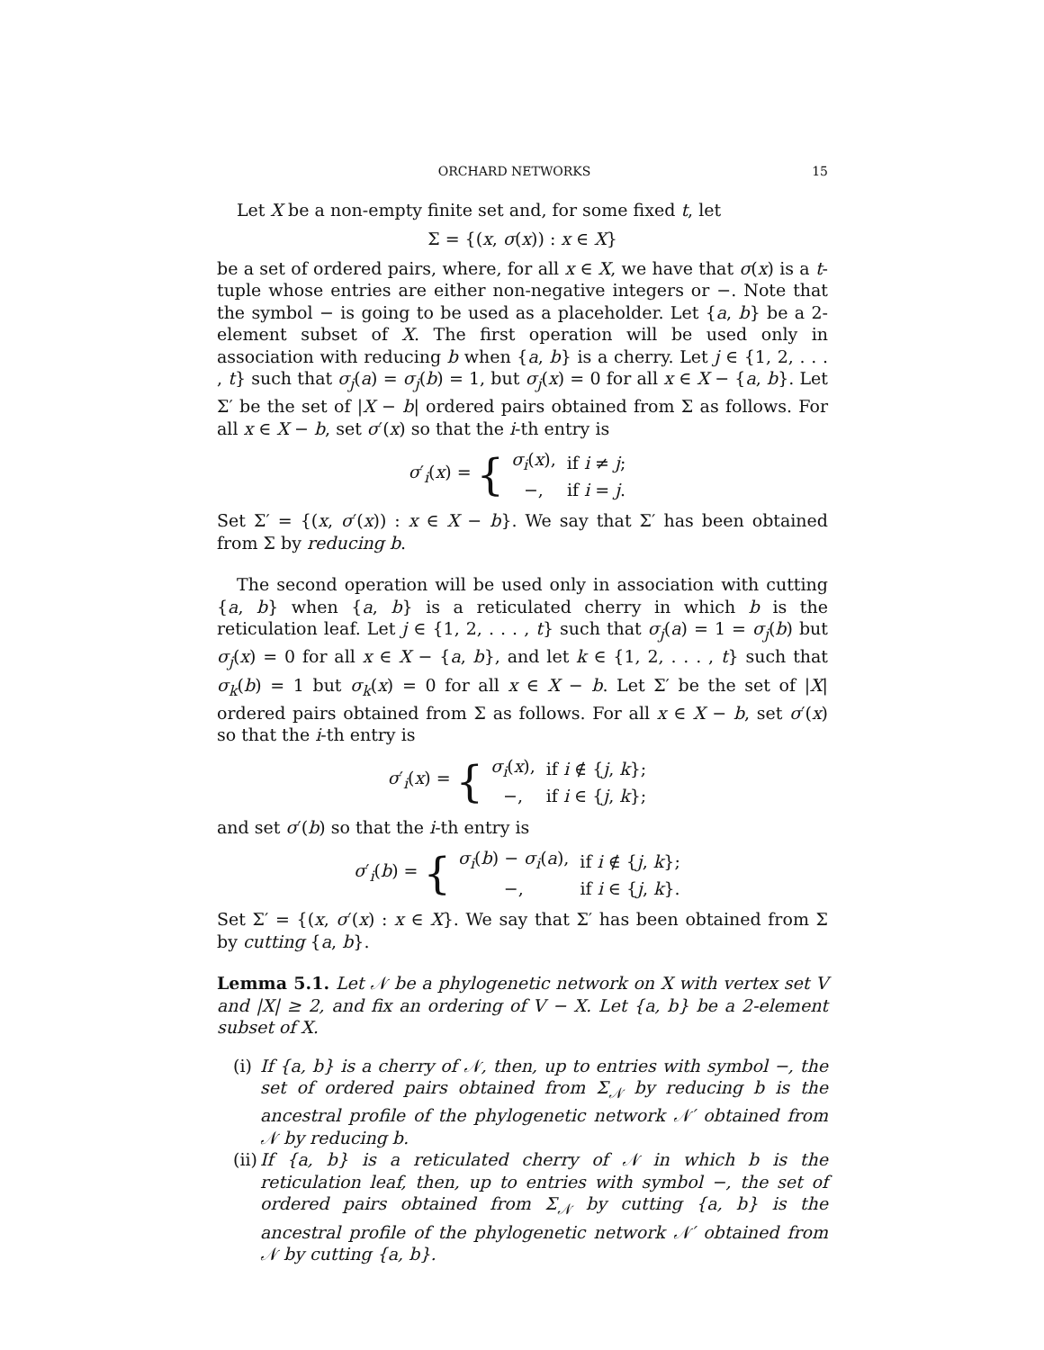ORCHARD NETWORKS 15
Let X be a non-empty finite set and, for some fixed t, let
Σ = {(x, σ(x)) : x ∈ X}
be a set of ordered pairs, where, for all x ∈ X, we have that σ(x) is a t-tuple whose entries are either non-negative integers or −. Note that the symbol − is going to be used as a placeholder. Let {a, b} be a 2-element subset of X. The first operation will be used only in association with reducing b when {a, b} is a cherry. Let j ∈ {1, 2, . . . , t} such that σ<sub>j</sub>(a) = σ<sub>j</sub>(b) = 1, but σ<sub>j</sub>(x) = 0 for all x ∈ X − {a, b}. Let Σ′ be the set of |X − b| ordered pairs obtained from Σ as follows. For all x ∈ X − b, set σ′(x) so that the i-th entry is
σ′<sub>i</sub>(x) = {
| σ<sub>i</sub> ( x ), | if i ≠ j ; |
| −, | if i = j . |
Set Σ′ = {(x, σ′(x)) : x ∈ X − b}. We say that Σ′ has been obtained from Σ by reducing b.
The second operation will be used only in association with cutting {a, b} when {a, b} is a reticulated cherry in which b is the reticulation leaf. Let j ∈ {1, 2, . . . , t} such that σ<sub>j</sub>(a) = 1 = σ<sub>j</sub>(b) but σ<sub>j</sub>(x) = 0 for all x ∈ X − {a, b}, and let k ∈ {1, 2, . . . , t} such that σ<sub>k</sub>(b) = 1 but σ<sub>k</sub>(x) = 0 for all x ∈ X − b. Let Σ′ be the set of |X| ordered pairs obtained from Σ as follows. For all x ∈ X − b, set σ′(x) so that the i-th entry is
σ′<sub>i</sub>(x) = {
| σ<sub>i</sub> ( x ), | if i ∉ { j , k }; |
| −, | if i ∈ { j , k }; |
and set σ′(b) so that the i-th entry is
σ′<sub>i</sub>(b) = {
| σ<sub>i</sub> ( b ) − σ<sub>i</sub> ( a ), | if i ∉ { j , k }; |
| −, | if i ∈ { j , k }. |
Set Σ′ = {(x, σ′(x) : x ∈ X}. We say that Σ′ has been obtained from Σ by cutting {a, b}.
Lemma 5.1. Let 𝒩 be a phylogenetic network on X with vertex set V and |X| ≥ 2, and fix an ordering of V − X. Let {a, b} be a 2-element subset of X.
(i) If {a, b} is a cherry of 𝒩, then, up to entries with symbol −, the set of ordered pairs obtained from Σ<sub>𝒩</sub> by reducing b is the ancestral profile of the phylogenetic network 𝒩′ obtained from 𝒩 by reducing b.
(ii) If {a, b} is a reticulated cherry of 𝒩 in which b is the reticulation leaf, then, up to entries with symbol −, the set of ordered pairs obtained from Σ<sub>𝒩</sub> by cutting {a, b} is the ancestral profile of the phylogenetic network 𝒩′ obtained from 𝒩 by cutting {a, b}.